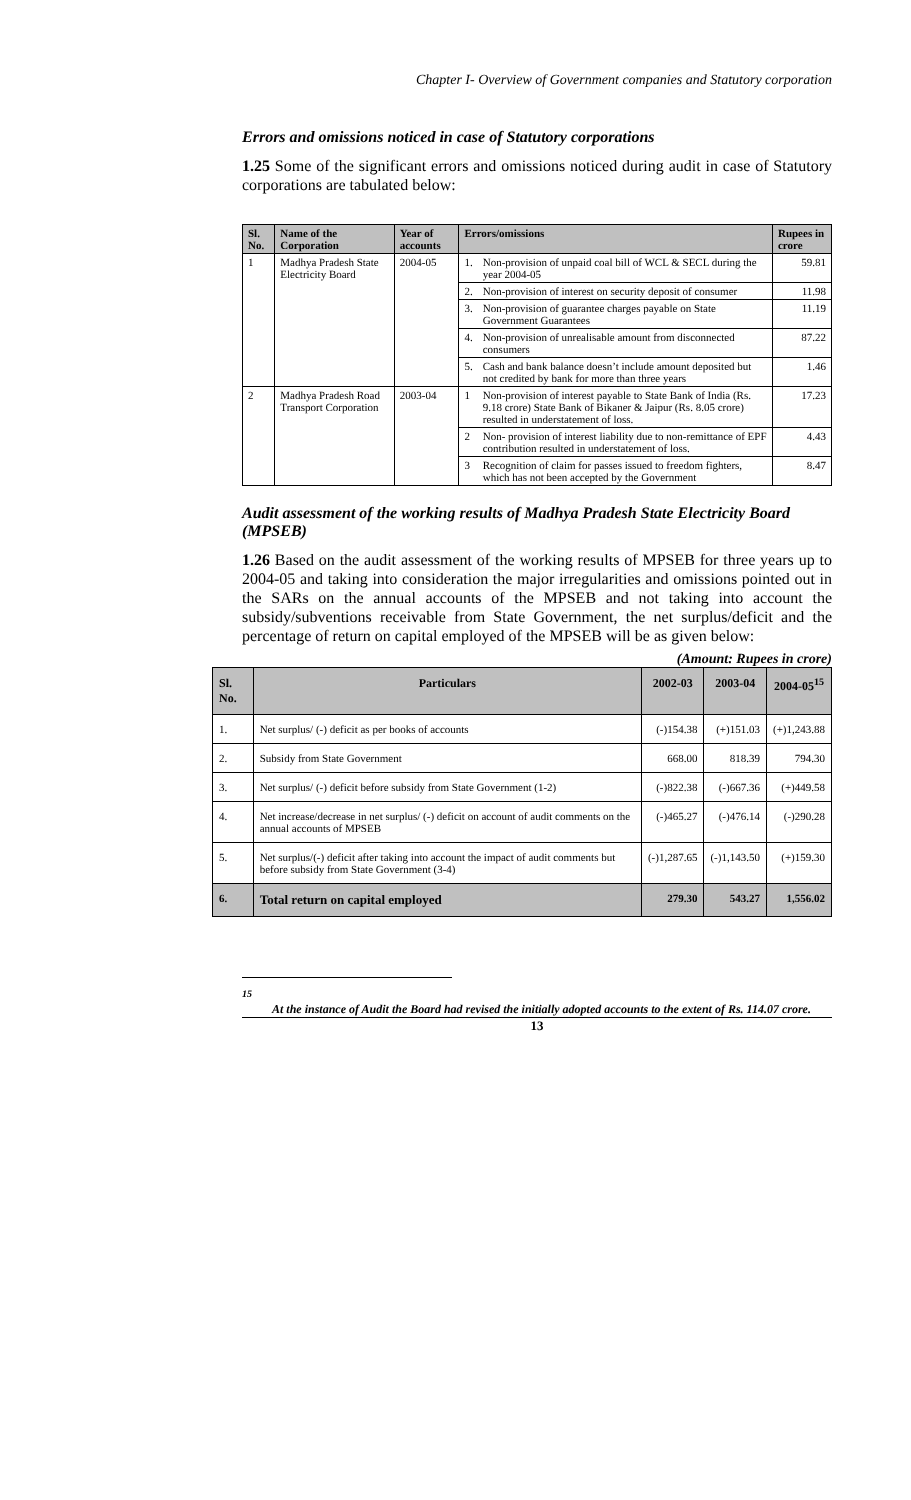Chapter I- Overview of Government companies and Statutory corporation
Errors and omissions noticed in case of Statutory corporations
1.25 Some of the significant errors and omissions noticed during audit in case of Statutory corporations are tabulated below:
| Sl. No. | Name of the Corporation | Year of accounts | Errors/omissions | | Rupees in crore |
| --- | --- | --- | --- | --- | --- |
| 1 | Madhya Pradesh State Electricity Board | 2004-05 | 1. | Non-provision of unpaid coal bill of WCL & SECL during the year 2004-05 | 59.81 |
| | | | 2. | Non-provision of interest on security deposit of consumer | 11.98 |
| | | | 3. | Non-provision of guarantee charges payable on State Government Guarantees | 11.19 |
| | | | 4. | Non-provision of unrealisable amount from disconnected consumers | 87.22 |
| | | | 5. | Cash and bank balance doesn’t include amount deposited but not credited by bank for more than three years | 1.46 |
| 2 | Madhya Pradesh Road Transport Corporation | 2003-04 | 1 | Non-provision of interest payable to State Bank of India (Rs. 9.18 crore) State Bank of Bikaner & Jaipur (Rs. 8.05 crore) resulted in understatement of loss. | 17.23 |
| | | | 2 | Non- provision of interest liability due to non-remittance of EPF contribution resulted in understatement of loss. | 4.43 |
| | | | 3 | Recognition of claim for passes issued to freedom fighters, which has not been accepted by the Government | 8.47 |
Audit assessment of the working results of Madhya Pradesh State Electricity Board (MPSEB)
1.26 Based on the audit assessment of the working results of MPSEB for three years up to 2004-05 and taking into consideration the major irregularities and omissions pointed out in the SARs on the annual accounts of the MPSEB and not taking into account the subsidy/subventions receivable from State Government, the net surplus/deficit and the percentage of return on capital employed of the MPSEB will be as given below:
(Amount: Rupees in crore)
| Sl. No. | Particulars | 2002-03 | 2003-04 | 2004-05<sup>15</sup> |
| --- | --- | --- | --- | --- |
| 1. | Net surplus/ (-) deficit as per books of accounts | (-)154.38 | (+)151.03 | (+)1,243.88 |
| 2. | Subsidy from State Government | 668.00 | 818.39 | 794.30 |
| 3. | Net surplus/ (-) deficit before subsidy from State Government (1-2) | (-)822.38 | (-)667.36 | (+)449.58 |
| 4. | Net increase/decrease in net surplus/ (-) deficit on account of audit comments on the annual accounts of MPSEB | (-)465.27 | (-)476.14 | (-)290.28 |
| 5. | Net surplus/(-) deficit after taking into account the impact of audit comments but before subsidy from State Government (3-4) | (-)1,287.65 | (-)1,143.50 | (+)159.30 |
| 6. | Total return on capital employed | 279.30 | 543.27 | 1,556.02 |
<sup>15</sup>
At the instance of Audit the Board had revised the initially adopted accounts to the extent of Rs. 114.07 crore.
13